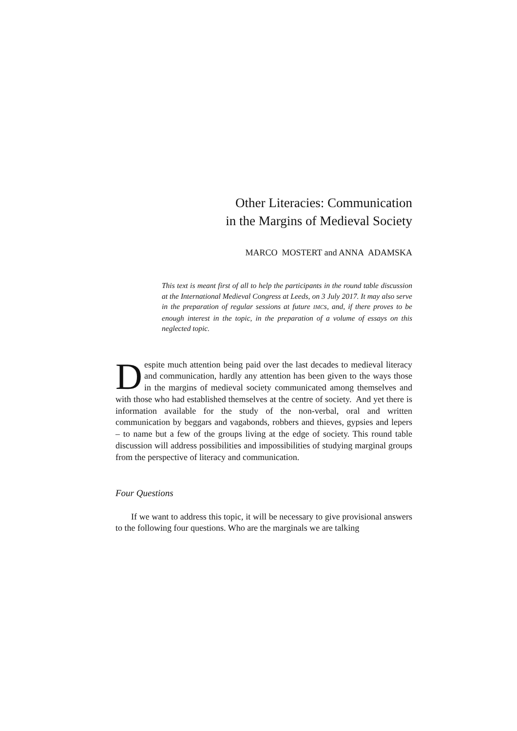Other Literacies: Communication
in the Margins of Medieval Society
MARCO MOSTERT and ANNA ADAMSKA
This text is meant first of all to help the participants in the round table discussion at the International Medieval Congress at Leeds, on 3 July 2017. It may also serve in the preparation of regular sessions at future IMCs, and, if there proves to be enough interest in the topic, in the preparation of a volume of essays on this neglected topic.
Despite much attention being paid over the last decades to medieval literacy and communication, hardly any attention has been given to the ways those in the margins of medieval society communicated among themselves and with those who had established themselves at the centre of society. And yet there is information available for the study of the non-verbal, oral and written communication by beggars and vagabonds, robbers and thieves, gypsies and lepers – to name but a few of the groups living at the edge of society. This round table discussion will address possibilities and impossibilities of studying marginal groups from the perspective of literacy and communication.
Four Questions
If we want to address this topic, it will be necessary to give provisional answers to the following four questions. Who are the marginals we are talking